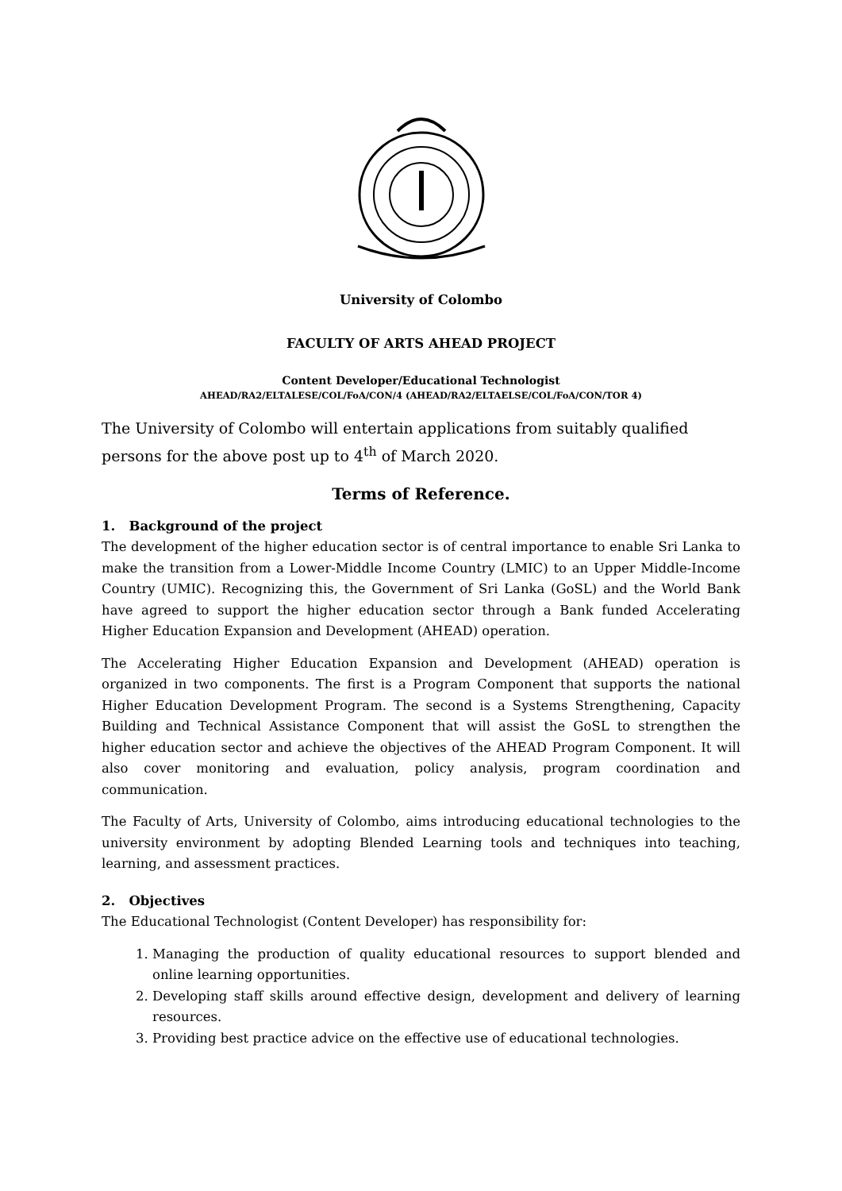University of Colombo
FACULTY OF ARTS AHEAD PROJECT
Content Developer/Educational Technologist
AHEAD/RA2/ELTALESE/COL/FoA/CON/4 (AHEAD/RA2/ELTAELSE/COL/FoA/CON/TOR 4)
The University of Colombo will entertain applications from suitably qualified persons for the above post up to 4<sup>th</sup> of March 2020.
Terms of Reference.
1. Background of the project
The development of the higher education sector is of central importance to enable Sri Lanka to make the transition from a Lower-Middle Income Country (LMIC) to an Upper Middle-Income Country (UMIC). Recognizing this, the Government of Sri Lanka (GoSL) and the World Bank have agreed to support the higher education sector through a Bank funded Accelerating Higher Education Expansion and Development (AHEAD) operation.
The Accelerating Higher Education Expansion and Development (AHEAD) operation is organized in two components. The first is a Program Component that supports the national Higher Education Development Program. The second is a Systems Strengthening, Capacity Building and Technical Assistance Component that will assist the GoSL to strengthen the higher education sector and achieve the objectives of the AHEAD Program Component. It will also cover monitoring and evaluation, policy analysis, program coordination and communication.
The Faculty of Arts, University of Colombo, aims introducing educational technologies to the university environment by adopting Blended Learning tools and techniques into teaching, learning, and assessment practices.
2. Objectives
The Educational Technologist (Content Developer) has responsibility for:
1. Managing the production of quality educational resources to support blended and online learning opportunities.
2. Developing staff skills around effective design, development and delivery of learning resources.
3. Providing best practice advice on the effective use of educational technologies.